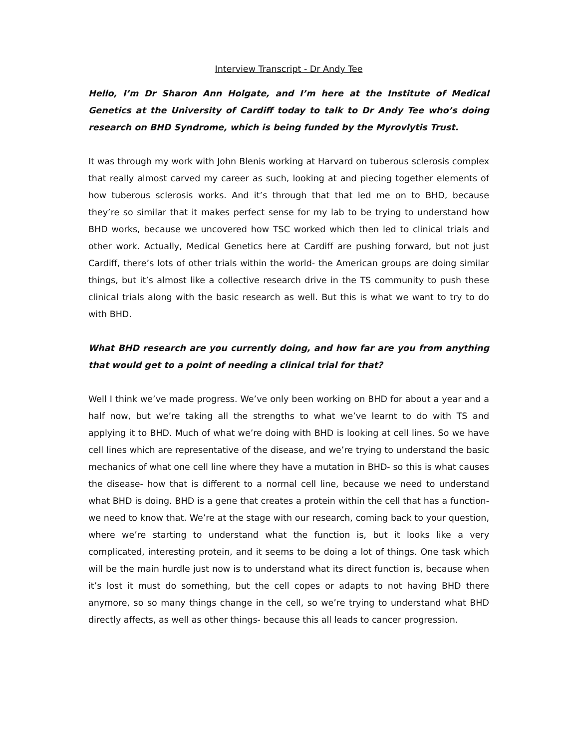Interview Transcript - Dr Andy Tee
Hello, I’m Dr Sharon Ann Holgate, and I’m here at the Institute of Medical Genetics at the University of Cardiff today to talk to Dr Andy Tee who’s doing research on BHD Syndrome, which is being funded by the Myrovlytis Trust.
It was through my work with John Blenis working at Harvard on tuberous sclerosis complex that really almost carved my career as such, looking at and piecing together elements of how tuberous sclerosis works. And it’s through that that led me on to BHD, because they’re so similar that it makes perfect sense for my lab to be trying to understand how BHD works, because we uncovered how TSC worked which then led to clinical trials and other work. Actually, Medical Genetics here at Cardiff are pushing forward, but not just Cardiff, there’s lots of other trials within the world- the American groups are doing similar things, but it’s almost like a collective research drive in the TS community to push these clinical trials along with the basic research as well. But this is what we want to try to do with BHD.
What BHD research are you currently doing, and how far are you from anything that would get to a point of needing a clinical trial for that?
Well I think we’ve made progress. We’ve only been working on BHD for about a year and a half now, but we’re taking all the strengths to what we’ve learnt to do with TS and applying it to BHD. Much of what we’re doing with BHD is looking at cell lines. So we have cell lines which are representative of the disease, and we’re trying to understand the basic mechanics of what one cell line where they have a mutation in BHD- so this is what causes the disease- how that is different to a normal cell line, because we need to understand what BHD is doing. BHD is a gene that creates a protein within the cell that has a function- we need to know that. We’re at the stage with our research, coming back to your question, where we’re starting to understand what the function is, but it looks like a very complicated, interesting protein, and it seems to be doing a lot of things. One task which will be the main hurdle just now is to understand what its direct function is, because when it’s lost it must do something, but the cell copes or adapts to not having BHD there anymore, so so many things change in the cell, so we’re trying to understand what BHD directly affects, as well as other things- because this all leads to cancer progression.